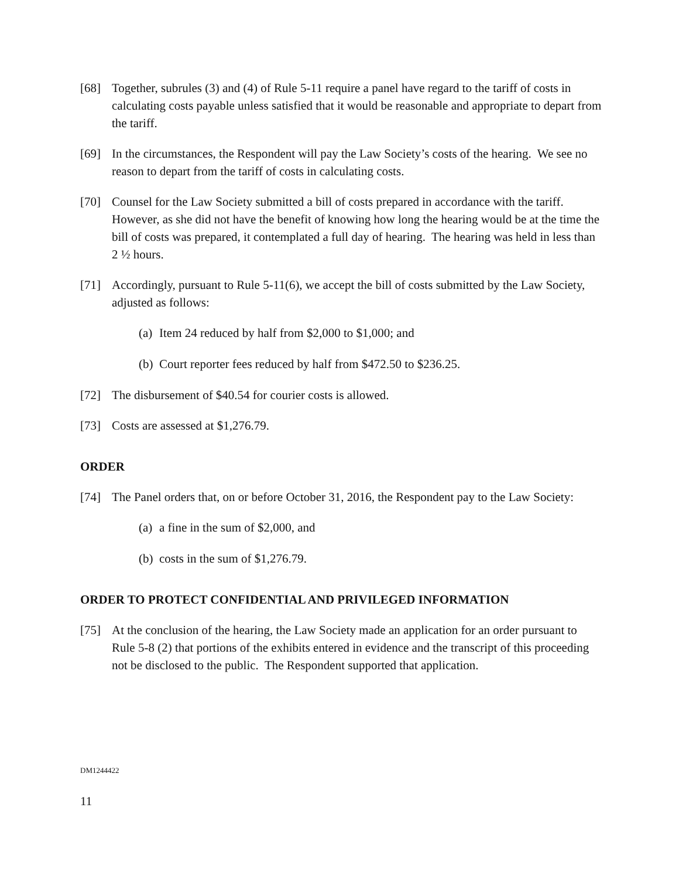[68] Together, subrules (3) and (4) of Rule 5-11 require a panel have regard to the tariff of costs in calculating costs payable unless satisfied that it would be reasonable and appropriate to depart from the tariff.
[69] In the circumstances, the Respondent will pay the Law Society’s costs of the hearing. We see no reason to depart from the tariff of costs in calculating costs.
[70] Counsel for the Law Society submitted a bill of costs prepared in accordance with the tariff. However, as she did not have the benefit of knowing how long the hearing would be at the time the bill of costs was prepared, it contemplated a full day of hearing. The hearing was held in less than 2 ½ hours.
[71] Accordingly, pursuant to Rule 5-11(6), we accept the bill of costs submitted by the Law Society, adjusted as follows:
(a) Item 24 reduced by half from $2,000 to $1,000; and
(b) Court reporter fees reduced by half from $472.50 to $236.25.
[72] The disbursement of $40.54 for courier costs is allowed.
[73] Costs are assessed at $1,276.79.
ORDER
[74] The Panel orders that, on or before October 31, 2016, the Respondent pay to the Law Society:
(a) a fine in the sum of $2,000, and
(b) costs in the sum of $1,276.79.
ORDER TO PROTECT CONFIDENTIAL AND PRIVILEGED INFORMATION
[75] At the conclusion of the hearing, the Law Society made an application for an order pursuant to Rule 5-8 (2) that portions of the exhibits entered in evidence and the transcript of this proceeding not be disclosed to the public. The Respondent supported that application.
DM1244422
11